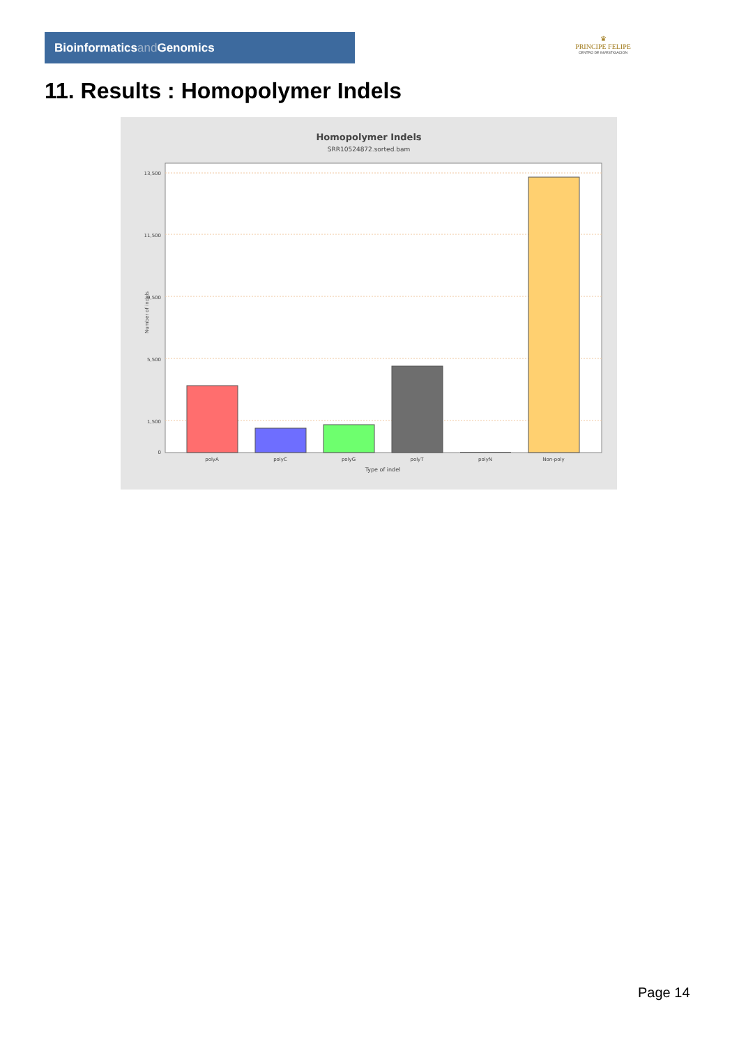Bioinformaticsand Genomics
♛
PRINCIPE FELIPE
CENTRO DE INVESTIGACION
11. Results : Homopolymer Indels
Homopolymer Indels
SRR10524872.sorted.bam
13,500
11,500
9,500
5,500
1,500
0
Number of indels
polyA
polyC
polyG
polyT
polyN
Non-poly
Type of indel
Page 14